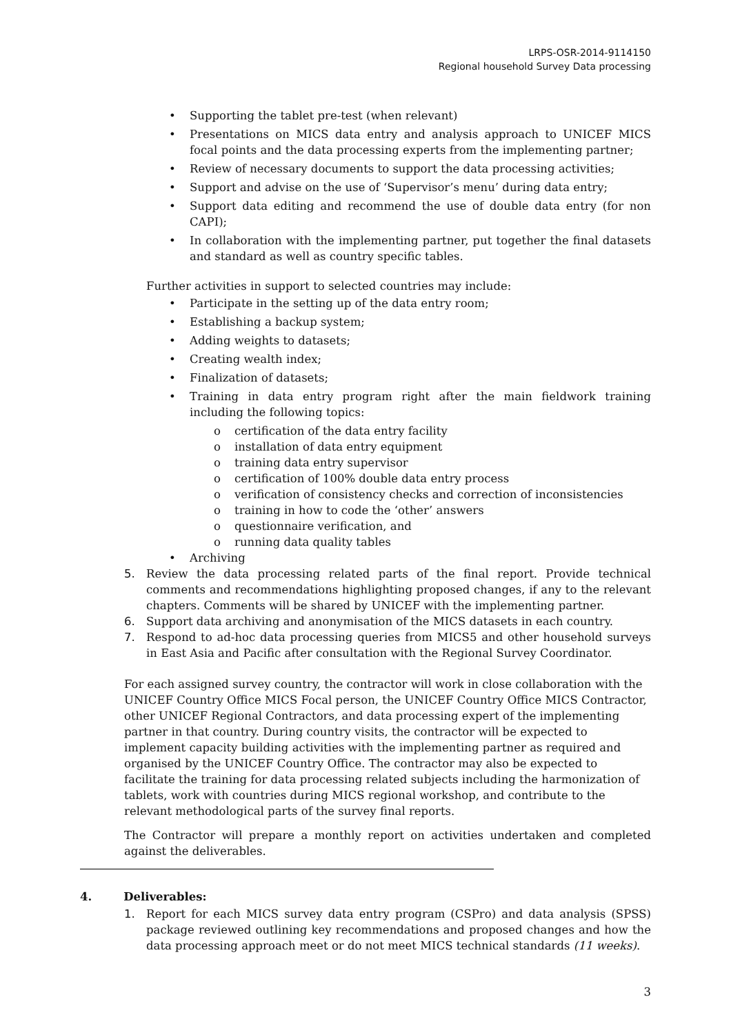LRPS-OSR-2014-9114150
Regional household Survey Data processing
• Supporting the tablet pre-test (when relevant)
• Presentations on MICS data entry and analysis approach to UNICEF MICS focal points and the data processing experts from the implementing partner;
• Review of necessary documents to support the data processing activities;
• Support and advise on the use of ‘Supervisor’s menu’ during data entry;
• Support data editing and recommend the use of double data entry (for non CAPI);
• In collaboration with the implementing partner, put together the final datasets and standard as well as country specific tables.
Further activities in support to selected countries may include:
• Participate in the setting up of the data entry room;
• Establishing a backup system;
• Adding weights to datasets;
• Creating wealth index;
• Finalization of datasets;
• Training in data entry program right after the main fieldwork training including the following topics:
o certification of the data entry facility
o installation of data entry equipment
o training data entry supervisor
o certification of 100% double data entry process
o verification of consistency checks and correction of inconsistencies
o training in how to code the ‘other’ answers
o questionnaire verification, and
o running data quality tables
• Archiving
5. Review the data processing related parts of the final report. Provide technical comments and recommendations highlighting proposed changes, if any to the relevant chapters. Comments will be shared by UNICEF with the implementing partner.
6. Support data archiving and anonymisation of the MICS datasets in each country.
7. Respond to ad-hoc data processing queries from MICS5 and other household surveys in East Asia and Pacific after consultation with the Regional Survey Coordinator.
For each assigned survey country, the contractor will work in close collaboration with the UNICEF Country Office MICS Focal person, the UNICEF Country Office MICS Contractor, other UNICEF Regional Contractors, and data processing expert of the implementing partner in that country. During country visits, the contractor will be expected to implement capacity building activities with the implementing partner as required and organised by the UNICEF Country Office. The contractor may also be expected to facilitate the training for data processing related subjects including the harmonization of tablets, work with countries during MICS regional workshop, and contribute to the relevant methodological parts of the survey final reports.
The Contractor will prepare a monthly report on activities undertaken and completed against the deliverables.
4. Deliverables:
1. Report for each MICS survey data entry program (CSPro) and data analysis (SPSS) package reviewed outlining key recommendations and proposed changes and how the data processing approach meet or do not meet MICS technical standards (11 weeks).
3